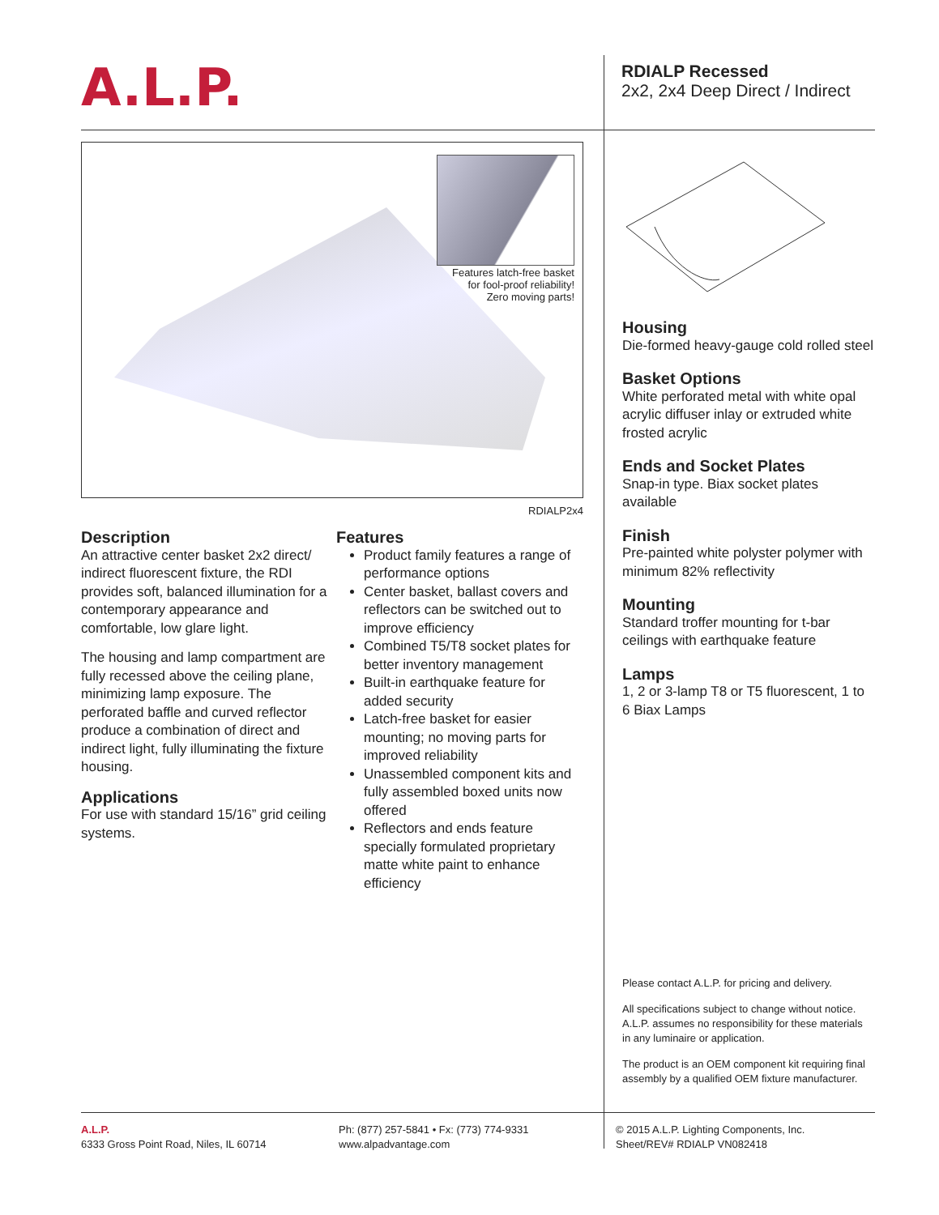A.L.P.
RDIALP Recessed
2x2, 2x4 Deep Direct / Indirect
Features latch-free basket
for fool-proof reliability!
Zero moving parts!
RDIALP2x4
Description
An attractive center basket 2x2 direct/ indirect fluorescent fixture, the RDI provides soft, balanced illumination for a contemporary appearance and comfortable, low glare light.
The housing and lamp compartment are fully recessed above the ceiling plane, minimizing lamp exposure. The perforated baffle and curved reflector produce a combination of direct and indirect light, fully illuminating the fixture housing.
Applications
For use with standard 15/16” grid ceiling systems.
Features
Product family features a range of performance options
Center basket, ballast covers and reflectors can be switched out to improve efficiency
Combined T5/T8 socket plates for better inventory management
Built-in earthquake feature for added security
Latch-free basket for easier mounting; no moving parts for improved reliability
Unassembled component kits and fully assembled boxed units now offered
Reflectors and ends feature specially formulated proprietary matte white paint to enhance efficiency
Housing
Die-formed heavy-gauge cold rolled steel
Basket Options
White perforated metal with white opal acrylic diffuser inlay or extruded white frosted acrylic
Ends and Socket Plates
Snap-in type. Biax socket plates available
Finish
Pre-painted white polyster polymer with minimum 82% reflectivity
Mounting
Standard troffer mounting for t-bar ceilings with earthquake feature
Lamps
1, 2 or 3-lamp T8 or T5 fluorescent, 1 to 6 Biax Lamps
Please contact A.L.P. for pricing and delivery.
All specifications subject to change without notice. A.L.P. assumes no responsibility for these materials in any luminaire or application.
The product is an OEM component kit requiring final assembly by a qualified OEM fixture manufacturer.
A.L.P.
6333 Gross Point Road, Niles, IL 60714
Ph: (877) 257-5841 • Fx: (773) 774-9331
www.alpadvantage.com
© 2015 A.L.P. Lighting Components, Inc.
Sheet/REV# RDIALP VN082418